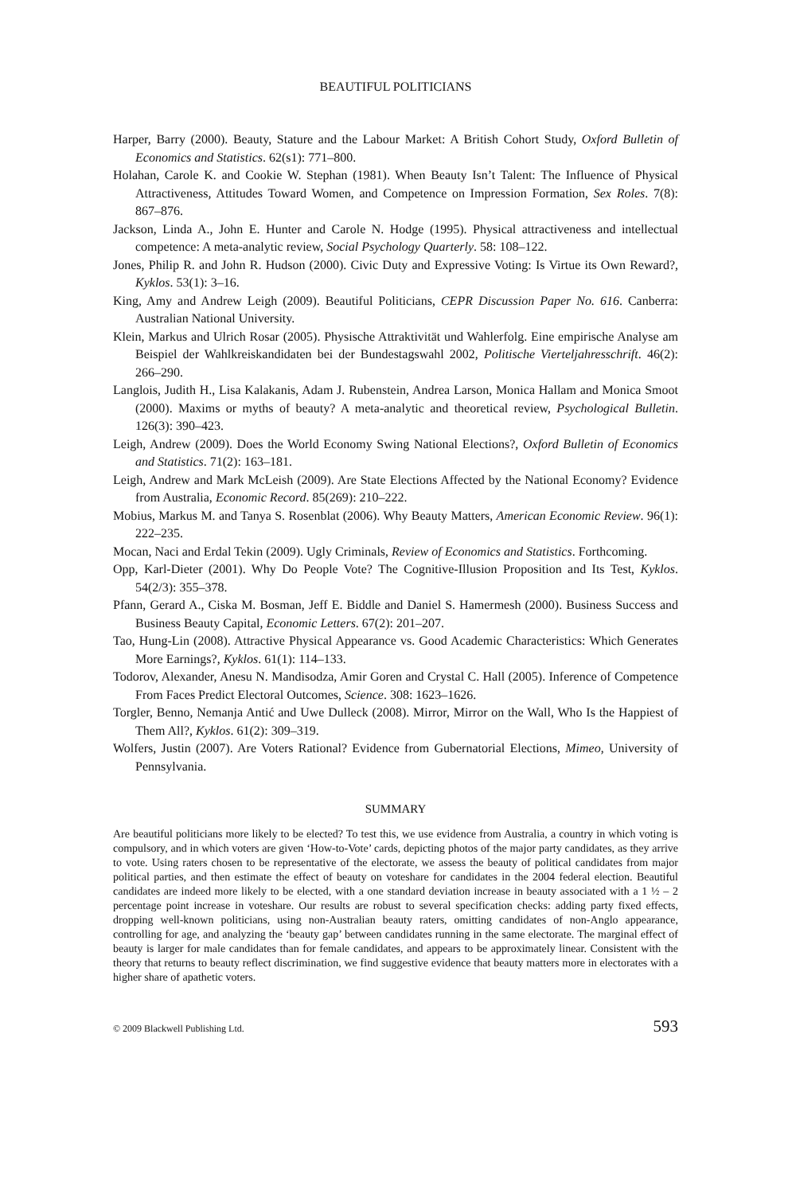BEAUTIFUL POLITICIANS
Harper, Barry (2000). Beauty, Stature and the Labour Market: A British Cohort Study, Oxford Bulletin of Economics and Statistics. 62(s1): 771–800.
Holahan, Carole K. and Cookie W. Stephan (1981). When Beauty Isn’t Talent: The Influence of Physical Attractiveness, Attitudes Toward Women, and Competence on Impression Formation, Sex Roles. 7(8): 867–876.
Jackson, Linda A., John E. Hunter and Carole N. Hodge (1995). Physical attractiveness and intellectual competence: A meta-analytic review, Social Psychology Quarterly. 58: 108–122.
Jones, Philip R. and John R. Hudson (2000). Civic Duty and Expressive Voting: Is Virtue its Own Reward?, Kyklos. 53(1): 3–16.
King, Amy and Andrew Leigh (2009). Beautiful Politicians, CEPR Discussion Paper No. 616. Canberra: Australian National University.
Klein, Markus and Ulrich Rosar (2005). Physische Attraktivität und Wahlerfolg. Eine empirische Analyse am Beispiel der Wahlkreiskandidaten bei der Bundestagswahl 2002, Politische Vierteljahresschrift. 46(2): 266–290.
Langlois, Judith H., Lisa Kalakanis, Adam J. Rubenstein, Andrea Larson, Monica Hallam and Monica Smoot (2000). Maxims or myths of beauty? A meta-analytic and theoretical review, Psychological Bulletin. 126(3): 390–423.
Leigh, Andrew (2009). Does the World Economy Swing National Elections?, Oxford Bulletin of Economics and Statistics. 71(2): 163–181.
Leigh, Andrew and Mark McLeish (2009). Are State Elections Affected by the National Economy? Evidence from Australia, Economic Record. 85(269): 210–222.
Mobius, Markus M. and Tanya S. Rosenblat (2006). Why Beauty Matters, American Economic Review. 96(1): 222–235.
Mocan, Naci and Erdal Tekin (2009). Ugly Criminals, Review of Economics and Statistics. Forthcoming.
Opp, Karl-Dieter (2001). Why Do People Vote? The Cognitive-Illusion Proposition and Its Test, Kyklos. 54(2/3): 355–378.
Pfann, Gerard A., Ciska M. Bosman, Jeff E. Biddle and Daniel S. Hamermesh (2000). Business Success and Business Beauty Capital, Economic Letters. 67(2): 201–207.
Tao, Hung-Lin (2008). Attractive Physical Appearance vs. Good Academic Characteristics: Which Generates More Earnings?, Kyklos. 61(1): 114–133.
Todorov, Alexander, Anesu N. Mandisodza, Amir Goren and Crystal C. Hall (2005). Inference of Competence From Faces Predict Electoral Outcomes, Science. 308: 1623–1626.
Torgler, Benno, Nemanja Antić and Uwe Dulleck (2008). Mirror, Mirror on the Wall, Who Is the Happiest of Them All?, Kyklos. 61(2): 309–319.
Wolfers, Justin (2007). Are Voters Rational? Evidence from Gubernatorial Elections, Mimeo, University of Pennsylvania.
SUMMARY
Are beautiful politicians more likely to be elected? To test this, we use evidence from Australia, a country in which voting is compulsory, and in which voters are given ‘How-to-Vote’ cards, depicting photos of the major party candidates, as they arrive to vote. Using raters chosen to be representative of the electorate, we assess the beauty of political candidates from major political parties, and then estimate the effect of beauty on voteshare for candidates in the 2004 federal election. Beautiful candidates are indeed more likely to be elected, with a one standard deviation increase in beauty associated with a 1 ½ – 2 percentage point increase in voteshare. Our results are robust to several specification checks: adding party fixed effects, dropping well-known politicians, using non-Australian beauty raters, omitting candidates of non-Anglo appearance, controlling for age, and analyzing the ‘beauty gap’ between candidates running in the same electorate. The marginal effect of beauty is larger for male candidates than for female candidates, and appears to be approximately linear. Consistent with the theory that returns to beauty reflect discrimination, we find suggestive evidence that beauty matters more in electorates with a higher share of apathetic voters.
© 2009 Blackwell Publishing Ltd. 593